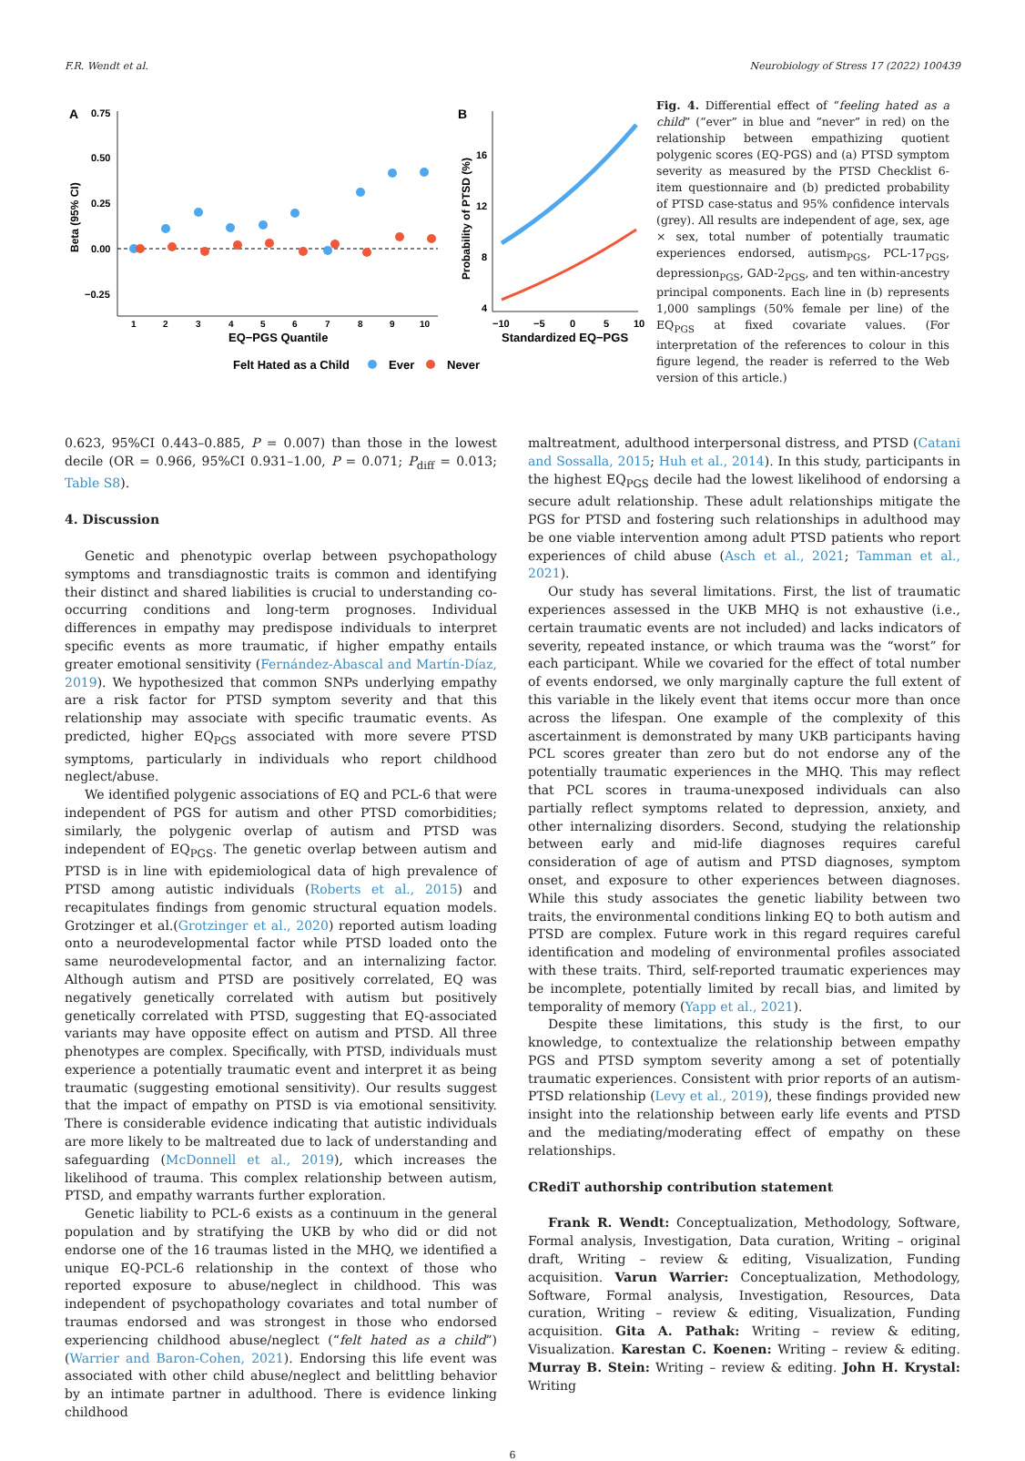F.R. Wendt et al. Neurobiology of Stress 17 (2022) 100439
A
0.75
0.50
0.25
0.00
−0.25
1
2
3
4
5
6
7
8
9
10
EQ−PGS Quantile
Beta (95% CI)
B
16
12
8
4
−10
−5
0
5
10
Standardized EQ−PGS
Probability of PTSD (%)
Felt Hated as a Child
Ever
Never
Fig. 4. Differential effect of “feeling hated as a child” (“ever” in blue and “never” in red) on the relationship between empathizing quotient polygenic scores (EQ-PGS) and (a) PTSD symptom severity as measured by the PTSD Checklist 6-item questionnaire and (b) predicted probability of PTSD case-status and 95% confidence intervals (grey). All results are independent of age, sex, age × sex, total number of potentially traumatic experiences endorsed, autism<sub>PGS</sub>, PCL-17<sub>PGS</sub>, depression<sub>PGS</sub>, GAD-2<sub>PGS</sub>, and ten within-ancestry principal components. Each line in (b) represents 1,000 samplings (50% female per line) of the EQ<sub>PGS</sub> at fixed covariate values. (For interpretation of the references to colour in this figure legend, the reader is referred to the Web version of this article.)
0.623, 95%CI 0.443–0.885, P = 0.007) than those in the lowest decile (OR = 0.966, 95%CI 0.931–1.00, P = 0.071; P<sub>diff</sub> = 0.013; Table S8).
4. Discussion
Genetic and phenotypic overlap between psychopathology symptoms and transdiagnostic traits is common and identifying their distinct and shared liabilities is crucial to understanding co-occurring conditions and long-term prognoses. Individual differences in empathy may predispose individuals to interpret specific events as more traumatic, if higher empathy entails greater emotional sensitivity (Fernández-Abascal and Martín-Díaz, 2019). We hypothesized that common SNPs underlying empathy are a risk factor for PTSD symptom severity and that this relationship may associate with specific traumatic events. As predicted, higher EQ<sub>PGS</sub> associated with more severe PTSD symptoms, particularly in individuals who report childhood neglect/abuse.
We identified polygenic associations of EQ and PCL-6 that were independent of PGS for autism and other PTSD comorbidities; similarly, the polygenic overlap of autism and PTSD was independent of EQ<sub>PGS</sub>. The genetic overlap between autism and PTSD is in line with epidemiological data of high prevalence of PTSD among autistic individuals (Roberts et al., 2015) and recapitulates findings from genomic structural equation models. Grotzinger et al.(Grotzinger et al., 2020) reported autism loading onto a neurodevelopmental factor while PTSD loaded onto the same neurodevelopmental factor, and an internalizing factor. Although autism and PTSD are positively correlated, EQ was negatively genetically correlated with autism but positively genetically correlated with PTSD, suggesting that EQ-associated variants may have opposite effect on autism and PTSD. All three phenotypes are complex. Specifically, with PTSD, individuals must experience a potentially traumatic event and interpret it as being traumatic (suggesting emotional sensitivity). Our results suggest that the impact of empathy on PTSD is via emotional sensitivity. There is considerable evidence indicating that autistic individuals are more likely to be maltreated due to lack of understanding and safeguarding (McDonnell et al., 2019), which increases the likelihood of trauma. This complex relationship between autism, PTSD, and empathy warrants further exploration.
Genetic liability to PCL-6 exists as a continuum in the general population and by stratifying the UKB by who did or did not endorse one of the 16 traumas listed in the MHQ, we identified a unique EQ-PCL-6 relationship in the context of those who reported exposure to abuse/neglect in childhood. This was independent of psychopathology covariates and total number of traumas endorsed and was strongest in those who endorsed experiencing childhood abuse/neglect (“felt hated as a child”) (Warrier and Baron-Cohen, 2021). Endorsing this life event was associated with other child abuse/neglect and belittling behavior by an intimate partner in adulthood. There is evidence linking childhood
maltreatment, adulthood interpersonal distress, and PTSD (Catani and Sossalla, 2015; Huh et al., 2014). In this study, participants in the highest EQ<sub>PGS</sub> decile had the lowest likelihood of endorsing a secure adult relationship. These adult relationships mitigate the PGS for PTSD and fostering such relationships in adulthood may be one viable intervention among adult PTSD patients who report experiences of child abuse (Asch et al., 2021; Tamman et al., 2021).
Our study has several limitations. First, the list of traumatic experiences assessed in the UKB MHQ is not exhaustive (i.e., certain traumatic events are not included) and lacks indicators of severity, repeated instance, or which trauma was the “worst” for each participant. While we covaried for the effect of total number of events endorsed, we only marginally capture the full extent of this variable in the likely event that items occur more than once across the lifespan. One example of the complexity of this ascertainment is demonstrated by many UKB participants having PCL scores greater than zero but do not endorse any of the potentially traumatic experiences in the MHQ. This may reflect that PCL scores in trauma-unexposed individuals can also partially reflect symptoms related to depression, anxiety, and other internalizing disorders. Second, studying the relationship between early and mid-life diagnoses requires careful consideration of age of autism and PTSD diagnoses, symptom onset, and exposure to other experiences between diagnoses. While this study associates the genetic liability between two traits, the environmental conditions linking EQ to both autism and PTSD are complex. Future work in this regard requires careful identification and modeling of environmental profiles associated with these traits. Third, self-reported traumatic experiences may be incomplete, potentially limited by recall bias, and limited by temporality of memory (Yapp et al., 2021).
Despite these limitations, this study is the first, to our knowledge, to contextualize the relationship between empathy PGS and PTSD symptom severity among a set of potentially traumatic experiences. Consistent with prior reports of an autism-PTSD relationship (Levy et al., 2019), these findings provided new insight into the relationship between early life events and PTSD and the mediating/moderating effect of empathy on these relationships.
CRediT authorship contribution statement
Frank R. Wendt: Conceptualization, Methodology, Software, Formal analysis, Investigation, Data curation, Writing – original draft, Writing – review & editing, Visualization, Funding acquisition. Varun Warrier: Conceptualization, Methodology, Software, Formal analysis, Investigation, Resources, Data curation, Writing – review & editing, Visualization, Funding acquisition. Gita A. Pathak: Writing – review & editing, Visualization. Karestan C. Koenen: Writing – review & editing. Murray B. Stein: Writing – review & editing. John H. Krystal: Writing
6